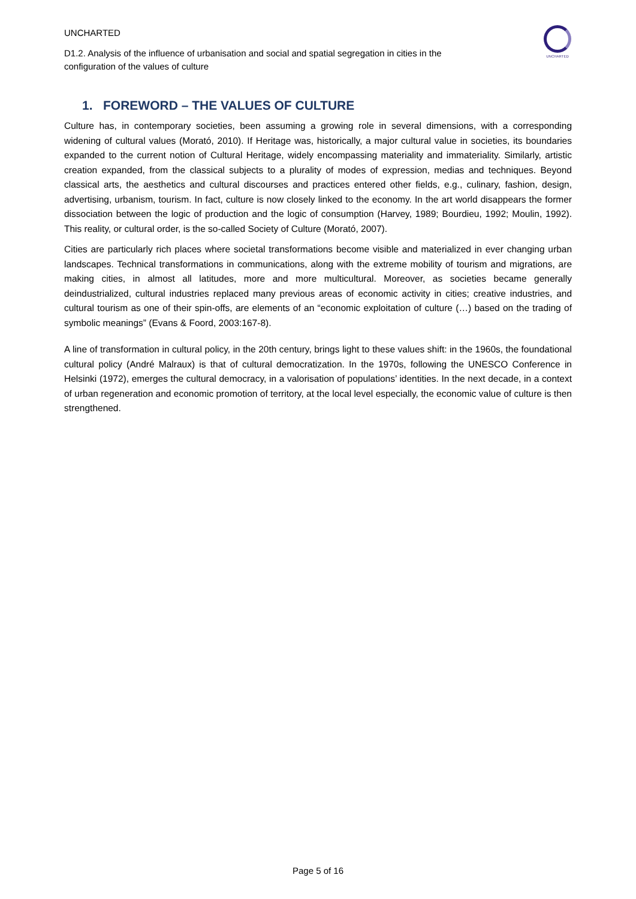UNCHARTED
D1.2. Analysis of the influence of urbanisation and social and spatial segregation in cities in the configuration of the values of culture
UNCHARTED
1. FOREWORD – THE VALUES OF CULTURE
Culture has, in contemporary societies, been assuming a growing role in several dimensions, with a corresponding widening of cultural values (Morató, 2010). If Heritage was, historically, a major cultural value in societies, its boundaries expanded to the current notion of Cultural Heritage, widely encompassing materiality and immateriality. Similarly, artistic creation expanded, from the classical subjects to a plurality of modes of expression, medias and techniques. Beyond classical arts, the aesthetics and cultural discourses and practices entered other fields, e.g., culinary, fashion, design, advertising, urbanism, tourism. In fact, culture is now closely linked to the economy. In the art world disappears the former dissociation between the logic of production and the logic of consumption (Harvey, 1989; Bourdieu, 1992; Moulin, 1992). This reality, or cultural order, is the so-called Society of Culture (Morató, 2007).
Cities are particularly rich places where societal transformations become visible and materialized in ever changing urban landscapes. Technical transformations in communications, along with the extreme mobility of tourism and migrations, are making cities, in almost all latitudes, more and more multicultural. Moreover, as societies became generally deindustrialized, cultural industries replaced many previous areas of economic activity in cities; creative industries, and cultural tourism as one of their spin-offs, are elements of an “economic exploitation of culture (…) based on the trading of symbolic meanings” (Evans & Foord, 2003:167-8).
A line of transformation in cultural policy, in the 20th century, brings light to these values shift: in the 1960s, the foundational cultural policy (André Malraux) is that of cultural democratization. In the 1970s, following the UNESCO Conference in Helsinki (1972), emerges the cultural democracy, in a valorisation of populations’ identities. In the next decade, in a context of urban regeneration and economic promotion of territory, at the local level especially, the economic value of culture is then strengthened.
Page 5 of 16